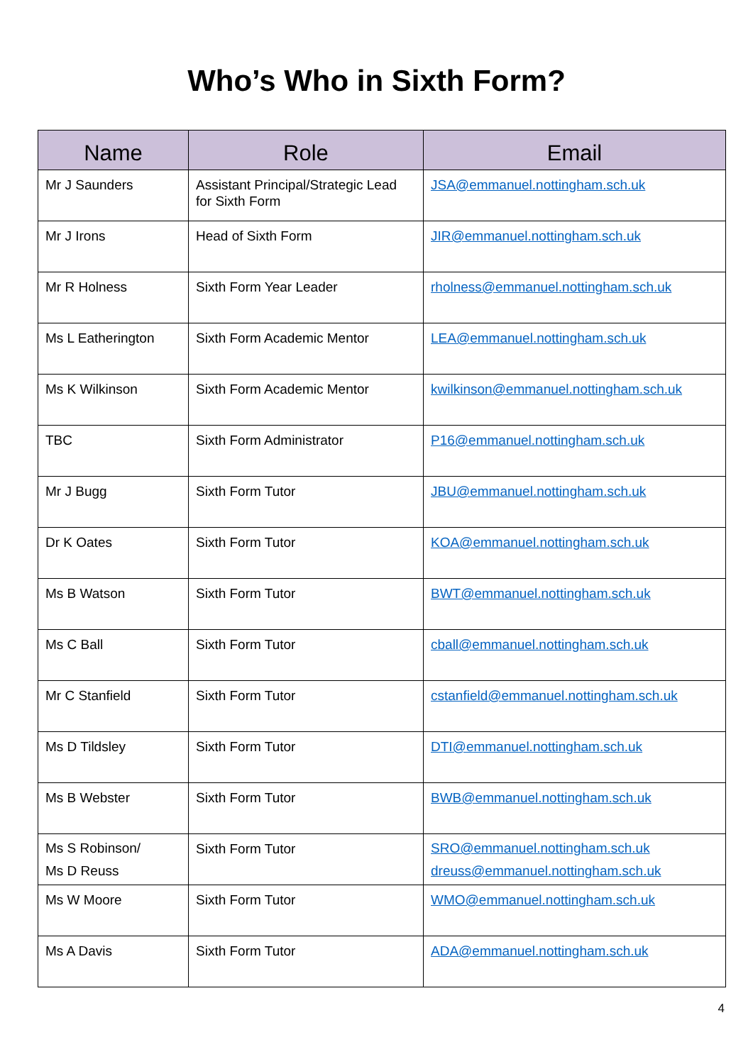Who’s Who in Sixth Form?
| Name | Role | Email |
| --- | --- | --- |
| Mr J Saunders | Assistant Principal/Strategic Lead for Sixth Form | JSA@emmanuel.nottingham.sch.uk |
| Mr J Irons | Head of Sixth Form | JIR@emmanuel.nottingham.sch.uk |
| Mr R Holness | Sixth Form Year Leader | rholness@emmanuel.nottingham.sch.uk |
| Ms L Eatherington | Sixth Form Academic Mentor | LEA@emmanuel.nottingham.sch.uk |
| Ms K Wilkinson | Sixth Form Academic Mentor | kwilkinson@emmanuel.nottingham.sch.uk |
| TBC | Sixth Form Administrator | P16@emmanuel.nottingham.sch.uk |
| Mr J Bugg | Sixth Form Tutor | JBU@emmanuel.nottingham.sch.uk |
| Dr K Oates | Sixth Form Tutor | KOA@emmanuel.nottingham.sch.uk |
| Ms B Watson | Sixth Form Tutor | BWT@emmanuel.nottingham.sch.uk |
| Ms C Ball | Sixth Form Tutor | cball@emmanuel.nottingham.sch.uk |
| Mr C Stanfield | Sixth Form Tutor | cstanfield@emmanuel.nottingham.sch.uk |
| Ms D Tildsley | Sixth Form Tutor | DTI@emmanuel.nottingham.sch.uk |
| Ms B Webster | Sixth Form Tutor | BWB@emmanuel.nottingham.sch.uk |
| Ms S Robinson/ Ms D Reuss | Sixth Form Tutor | SRO@emmanuel.nottingham.sch.uk dreuss@emmanuel.nottingham.sch.uk |
| Ms W Moore | Sixth Form Tutor | WMO@emmanuel.nottingham.sch.uk |
| Ms A Davis | Sixth Form Tutor | ADA@emmanuel.nottingham.sch.uk |
4